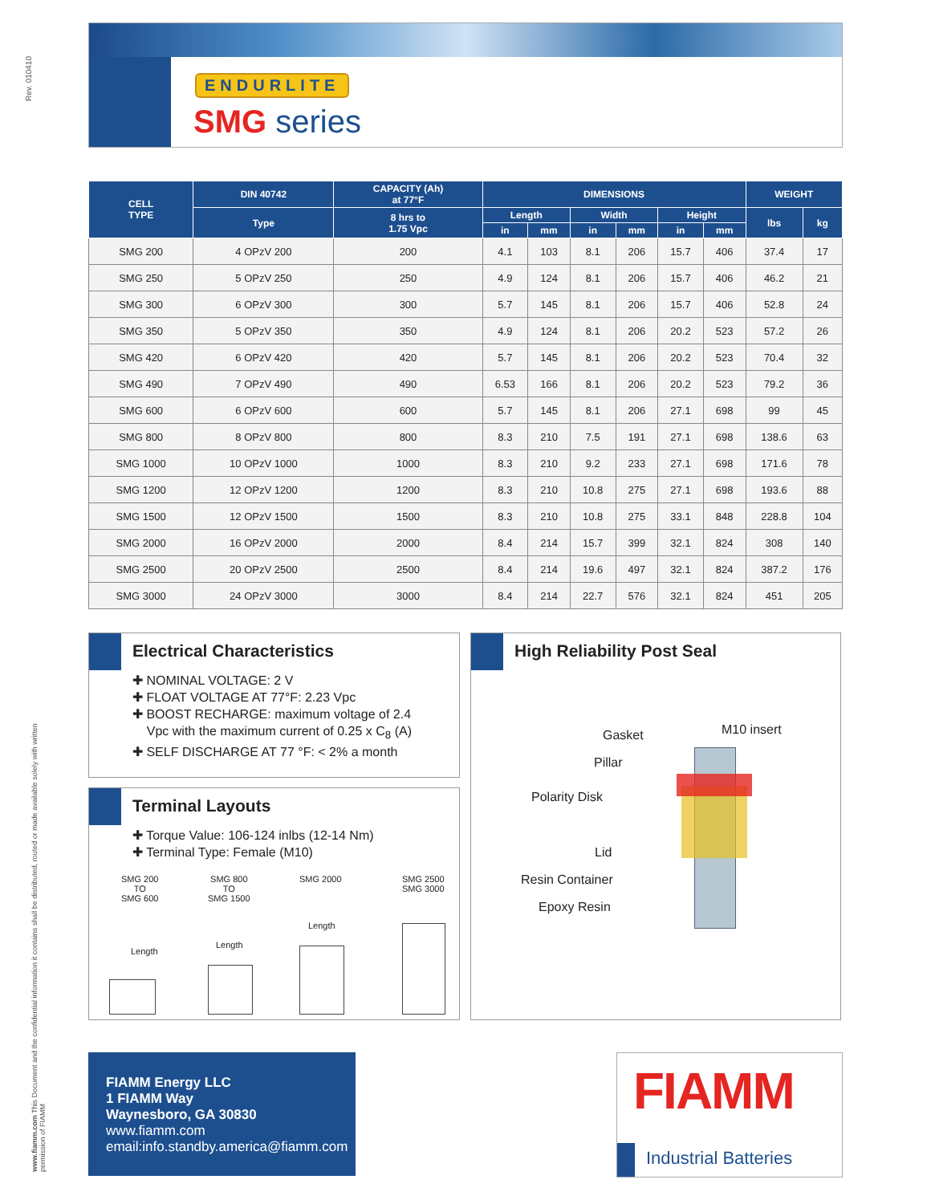Rev. 010410
www.fiamm.com This Document and the confidential information it contains shall be distributed, routed or made available solely with written permission of FIAMM
ENDURLITE
SMG series
| CELL TYPE | DIN 40742 | CAPACITY (Ah) at 77°F | DIMENSIONS | | | | | | WEIGHT | |
| --- | --- | --- | --- | --- | --- | --- | --- | --- | --- | --- |
| | Type | 8 hrs to 1.75 Vpc | Length | | Width | | Height | | lbs | kg |
| | | | in | mm | in | mm | in | mm | | |
| SMG 200 | 4 OPzV 200 | 200 | 4.1 | 103 | 8.1 | 206 | 15.7 | 406 | 37.4 | 17 |
| SMG 250 | 5 OPzV 250 | 250 | 4.9 | 124 | 8.1 | 206 | 15.7 | 406 | 46.2 | 21 |
| SMG 300 | 6 OPzV 300 | 300 | 5.7 | 145 | 8.1 | 206 | 15.7 | 406 | 52.8 | 24 |
| SMG 350 | 5 OPzV 350 | 350 | 4.9 | 124 | 8.1 | 206 | 20.2 | 523 | 57.2 | 26 |
| SMG 420 | 6 OPzV 420 | 420 | 5.7 | 145 | 8.1 | 206 | 20.2 | 523 | 70.4 | 32 |
| SMG 490 | 7 OPzV 490 | 490 | 6.53 | 166 | 8.1 | 206 | 20.2 | 523 | 79.2 | 36 |
| SMG 600 | 6 OPzV 600 | 600 | 5.7 | 145 | 8.1 | 206 | 27.1 | 698 | 99 | 45 |
| SMG 800 | 8 OPzV 800 | 800 | 8.3 | 210 | 7.5 | 191 | 27.1 | 698 | 138.6 | 63 |
| SMG 1000 | 10 OPzV 1000 | 1000 | 8.3 | 210 | 9.2 | 233 | 27.1 | 698 | 171.6 | 78 |
| SMG 1200 | 12 OPzV 1200 | 1200 | 8.3 | 210 | 10.8 | 275 | 27.1 | 698 | 193.6 | 88 |
| SMG 1500 | 12 OPzV 1500 | 1500 | 8.3 | 210 | 10.8 | 275 | 33.1 | 848 | 228.8 | 104 |
| SMG 2000 | 16 OPzV 2000 | 2000 | 8.4 | 214 | 15.7 | 399 | 32.1 | 824 | 308 | 140 |
| SMG 2500 | 20 OPzV 2500 | 2500 | 8.4 | 214 | 19.6 | 497 | 32.1 | 824 | 387.2 | 176 |
| SMG 3000 | 24 OPzV 3000 | 3000 | 8.4 | 214 | 22.7 | 576 | 32.1 | 824 | 451 | 205 |
Electrical Characteristics
✚ NOMINAL VOLTAGE: 2 V
✚ FLOAT VOLTAGE AT 77°F: 2.23 Vpc
✚ BOOST RECHARGE: maximum voltage of 2.4
Vpc with the maximum current of 0.25 x C<sub>8</sub> (A)
✚ SELF DISCHARGE AT 77 °F: < 2% a month
Terminal Layouts
✚ Torque Value: 106-124 inlbs (12-14 Nm)
✚ Terminal Type: Female (M10)
SMG 200
TO
SMG 600
SMG 800
TO
SMG 1500
SMG 2000
SMG 2500
SMG 3000
Length
Length
Length
High Reliability Post Seal
Gasket M10 insert
Pillar
Polarity Disk
Lid
Resin Container
Epoxy Resin
FIAMM Energy LLC
1 FIAMM Way
Waynesboro, GA 30830
www.fiamm.com
email:info.standby.america@fiamm.com
FIAMM
Industrial Batteries